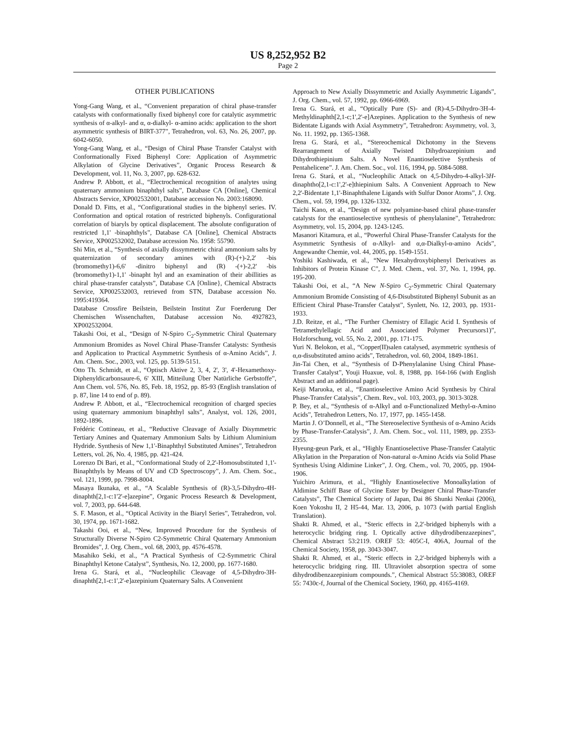US 8,252,952 B2
Page 2
OTHER PUBLICATIONS
Yong-Gang Wang, et al., “Convenient preparation of chiral phase-transfer catalysts with conformationally fixed biphenyl core for catalytic asymmetric synthesis of α-alkyl- and α, α-dialkyl- α-amino acids: application to the short asymmetric synthesis of BIRT-377”, Tetrahedron, vol. 63, No. 26, 2007, pp. 6042-6050.
Yong-Gang Wang, et al., “Design of Chiral Phase Transfer Catalyst with Conformationally Fixed Biphenyl Core: Application of Asymmetric Alkylation of Glycine Derivatives”, Organic Process Research & Development, vol. 11, No. 3, 2007, pp. 628-632.
Andrew P. Abbott, et al., “Electrochemical recognition of analytes using quaternary ammonium binaphthyl salts”, Database CA [Online], Chemical Abstracts Service, XP002532001, Database accession No. 2003:168090.
Donald D. Fitts, et al., “Configurational studies in the biphenyl series. IV. Conformation and optical rotation of restricted biphenyls. Configurational correlation of biaryls by optical displacement. The absolute configuration of restricted 1,1' -binaphthyls”, Database CA [Online], Chemical Abstracts Service, XP002532002, Database accession No. 1958: 55790.
Shi Min, et al., “Synthesis of axially dissymmetric chiral ammonium salts by quaternization of secondary amines with (R)-(+)-2,2' -bis (bromomethy1)-6,6' -dinitro biphenyl and (R) -(+)-2,2' -bis (bromomethy1)-1,1' -binapht hyl and an examination of their abillities as chiral phase-transfer catalysts”, Database CA [Online}, Chemical Abstracts Service, XP002532003, retrieved from STN, Database accession No. 1995:419364.
Database Crossfire Beilstein, Beilstein Institut Zur Foerderung Der Chemischen Wissenchaften, Database accession No. 4927823, XP002532004.
Takashi Ooi, et al., “Design of N-Spiro C<sub>2</sub>-Symmetric Chiral Quaternary Ammonium Bromides as Novel Chiral Phase-Transfer Catalysts: Synthesis and Application to Practical Asymmetric Synthesis of α-Amino Acids”, J. Am. Chem. Soc., 2003, vol. 125, pp. 5139-5151.
Otto Th. Schmidt, et al., “Optisch Aktive 2, 3, 4, 2', 3', 4'-Hexamethoxy-Diphenyldicarbonsaure-6, 6' XIII, Mitteilung Über Natürliche Gerbstoffe”, Ann Chem. vol. 576, No. 85, Feb. 18, 1952, pp. 85-93 (English translation of p. 87, line 14 to end of p. 89).
Andrew P. Abbott, et al., “Electrochemical recognition of charged species using quaternary ammonium binaphthyl salts”, Analyst, vol. 126, 2001, 1892-1896.
Frédéric Cottineau, et al., “Reductive Cleavage of Axially Disymmetric Tertiary Amines and Quaternary Ammonium Salts by Lithium Aluminium Hydride. Synthesis of New 1,1'-Binaphthyl Substituted Amines”, Tetrahedron Letters, vol. 26, No. 4, 1985, pp. 421-424.
Lorenzo Di Bari, et al., “Conformational Study of 2,2'-Homosubstituted 1,1'-Binaphthyls by Means of UV and CD Spectroscopy”, J. Am. Chem. Soc., vol. 121, 1999, pp. 7998-8004.
Masaya Ikunaka, et al., “A Scalable Synthesis of (R)-3,5-Dihydro-4H-dinaphth[2,1-c:1'2'-e]azepine”, Organic Process Research & Development, vol. 7, 2003, pp. 644-648.
S. F. Mason, et al., “Optical Activity in the Biaryl Series”, Tetrahedron, vol. 30, 1974, pp. 1671-1682.
Takashi Ooi, et al., “New, Improved Procedure for the Synthesis of Structurally Diverse N-Spiro C2-Symmetric Chiral Quaternary Ammonium Bromides”, J. Org. Chem., vol. 68, 2003, pp. 4576-4578.
Masahiko Seki, et al., “A Practical Synthesis of C2-Symmetric Chiral Binaphthyl Ketone Catalyst”, Synthesis, No. 12, 2000, pp. 1677-1680.
Irena G. Stará, et al., “Nucleophilic Cleavage of 4,5-Dihydro-3H-dinaphth[2,1-c:1',2'-e]azepinium Quaternary Salts. A Convenient
Approach to New Axially Dissymmetric and Axially Asymmetric Ligands”, J. Org. Chem., vol. 57, 1992, pp. 6966-6969.
Irena G. Stará, et al., “Optically Pure (S)- and (R)-4,5-Dihydro-3H-4-Methyldinaphth[2,1-c;1',2'-e]Azepines. Application to the Synthesis of new Bidentate Ligands with Axial Asymmetry”, Tetrahedron: Asymmetry, vol. 3, No. 11. 1992, pp. 1365-1368.
Irena G. Stará, et al., “Stereochemical Dichotomy in the Stevens Rearrangement of Axially Twisted Dihydroazepinium and Dihydrothiepinium Salts. A Novel Enantioselective Synthesis of Pentahelicene”. J. Am. Chem. Soc., vol. 116, 1994, pp. 5084-5088.
Irena G. Stará, et al., “Nucleophilic Attack on 4,5-Dihydro-4-alkyl-3H-dinaphtho[2,1-c:1',2'-e]thiepinium Salts. A Convenient Approach to New 2,2'-Bidentate 1,1'-Binaphthalene Ligands with Sulfur Donor Atoms”, J. Org. Chem., vol. 59, 1994, pp. 1326-1332.
Taichi Kano, et al., “Design of new polyamine-based chiral phase-transfer catalysts for the enantioselective synthesis of phenylalanine”, Tetrahedron: Asymmetry, vol. 15, 2004, pp. 1243-1245.
Masanori Kitamura, et al., “Powerful Chiral Phase-Transfer Catalysts for the Asymmetric Synthesis of α-Alkyl- and α,α-Dialkyl-α-amino Acids”, Angewandte Chemie, vol. 44, 2005, pp. 1549-1551.
Yoshiki Kashiwada, et al., “New Hexahydroxybiphenyl Derivatives as Inhibitors of Protein Kinase C”, J. Med. Chem., vol. 37, No. 1, 1994, pp. 195-200.
Takashi Ooi, et al., “A New N-Spiro C<sub>2</sub>-Symmetric Chiral Quaternary Ammonium Bromide Consisting of 4,6-Disubstituted Biphenyl Subunit as an Efficient Chiral Phase-Transfer Catalyst”, Synlett, No. 12, 2003, pp. 1931-1933.
J.D. Reitze, et al., “The Further Chemistry of Ellagic Acid I. Synthesis of Tetramethylellagic Acid and Associated Polymer Precursors1)”, Holzforschung, vol. 55, No. 2, 2001, pp. 171-175.
Yuri N. Belokon, et al., “Copper(II)salen catalysed, asymmetric synthesis of α,α-disubstituted amino acids”, Tetrahedron, vol. 60, 2004, 1849-1861.
Jin-Tai Chen, et al., “Synthesis of D-Phenylalanine Using Chiral Phase-Transfer Catalyst”, Youji Huaxue, vol. 8, 1988, pp. 164-166 (with English Abstract and an additional page).
Keiji Maruoka, et al., “Enantioselective Amino Acid Synthesis by Chiral Phase-Transfer Catalysis”, Chem. Rev., vol. 103, 2003, pp. 3013-3028.
P. Bey, et al., “Synthesis of α-Alkyl and α-Functionalized Methyl-α-Amino Acids”, Tetrahedron Letters, No. 17, 1977, pp. 1455-1458.
Martin J. O’Donnell, et al., “The Stereoselective Synthesis of α-Amino Acids by Phase-Transfer-Catalysis”, J. Am. Chem. Soc., vol. 111, 1989, pp. 2353-2355.
Hyeung-geun Park, et al., “Highly Enantioselective Phase-Transfer Catalytic Alkylation in the Preparation of Non-natural α-Amino Acids via Solid Phase Synthesis Using Aldimine Linker”, J. Org. Chem., vol. 70, 2005, pp. 1904-1906.
Yuichiro Arimura, et al., “Highly Enantioselective Monoalkylation of Aldimine Schiff Base of Glycine Ester by Designer Chiral Phase-Transfer Catalysts”, The Chemical Society of Japan, Dai 86 Shunki Nenkai (2006), Koen Yokoshu II, 2 H5-44, Mar. 13, 2006, p. 1073 (with partial English Translation).
Shakti R. Ahmed, et al., “Steric effects in 2,2'-bridged biphenyls with a heterocyclic bridging ring. I. Optically active dihydrodibenzazepines”, Chemical Abstract 53:2119. OREF 53: 405C-I, 406A, Journal of the Chemical Society, 1958, pp. 3043-3047.
Shakti R. Ahmed, et al., “Steric effects in 2,2'-bridged biphenyls with a heterocyclic bridging ring. III. Ultraviolet absorption spectra of some dihydrodibenzazepinium compounds.”, Chemical Abstract 55:38083, OREF 55: 7430c-f, Journal of the Chemical Society, 1960, pp. 4165-4169.